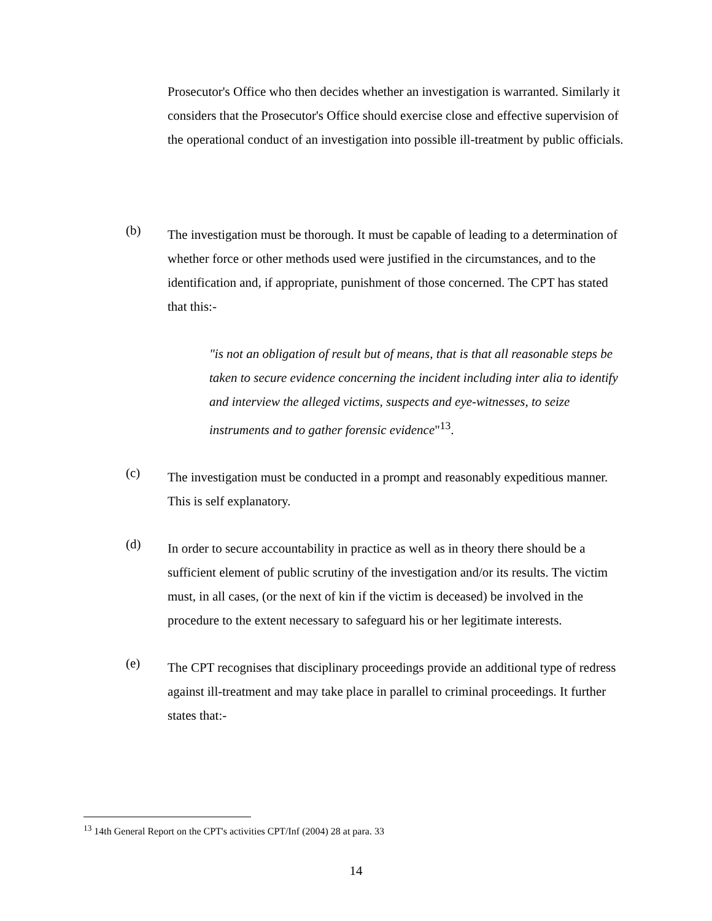Prosecutor's Office who then decides whether an investigation is warranted. Similarly it considers that the Prosecutor's Office should exercise close and effective supervision of the operational conduct of an investigation into possible ill-treatment by public officials.
(b)
The investigation must be thorough. It must be capable of leading to a determination of whether force or other methods used were justified in the circumstances, and to the identification and, if appropriate, punishment of those concerned. The CPT has stated that this:-
"is not an obligation of result but of means, that is that all reasonable steps be taken to secure evidence concerning the incident including inter alia to identify and interview the alleged victims, suspects and eye-witnesses, to seize instruments and to gather forensic evidence"<sup>13</sup>.
(c)
The investigation must be conducted in a prompt and reasonably expeditious manner. This is self explanatory.
(d)
In order to secure accountability in practice as well as in theory there should be a sufficient element of public scrutiny of the investigation and/or its results. The victim must, in all cases, (or the next of kin if the victim is deceased) be involved in the procedure to the extent necessary to safeguard his or her legitimate interests.
(e)
The CPT recognises that disciplinary proceedings provide an additional type of redress against ill-treatment and may take place in parallel to criminal proceedings. It further states that:-
<sup>13</sup> 14th General Report on the CPT's activities CPT/Inf (2004) 28 at para. 33
14